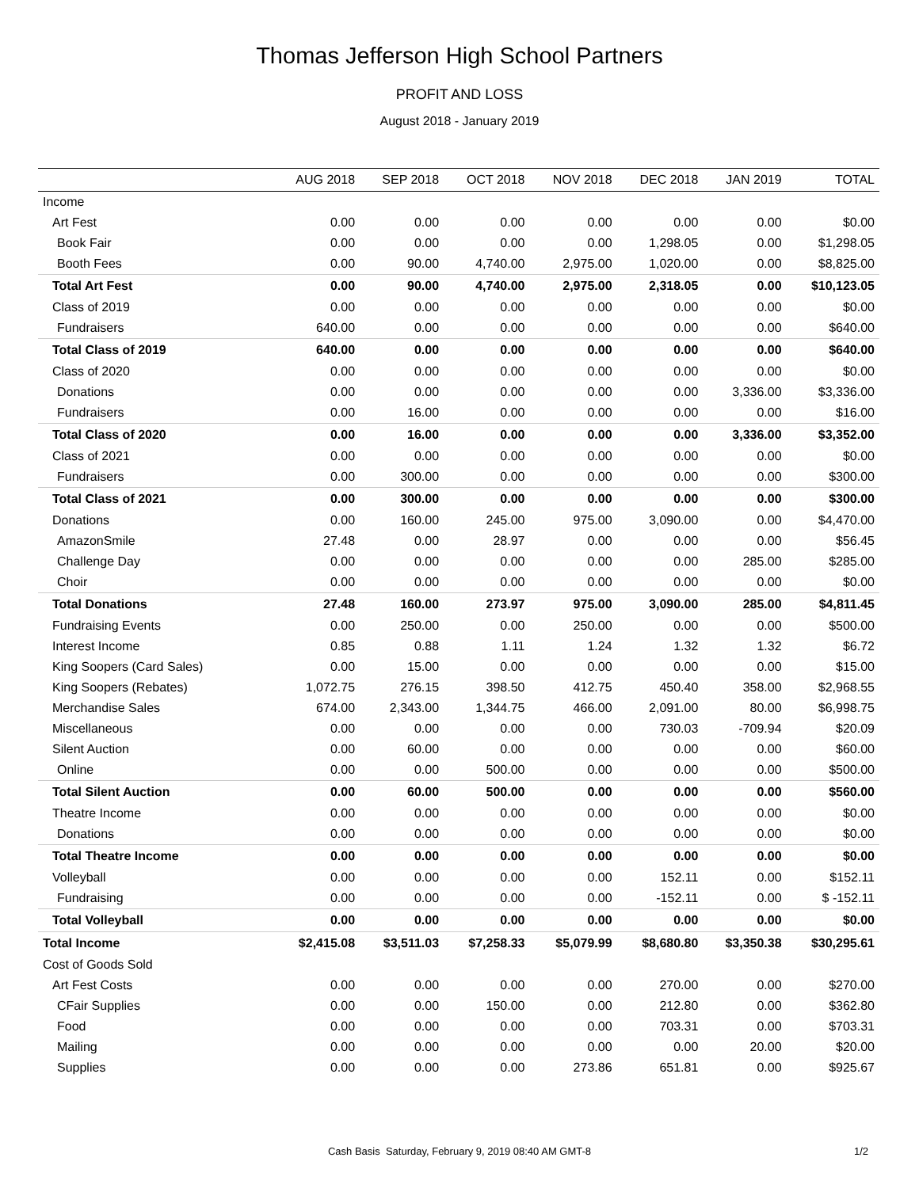Thomas Jefferson High School Partners
PROFIT AND LOSS
August 2018 - January 2019
| | AUG 2018 | SEP 2018 | OCT 2018 | NOV 2018 | DEC 2018 | JAN 2019 | TOTAL |
| --- | --- | --- | --- | --- | --- | --- | --- |
| Income | | | | | | | |
| Art Fest | 0.00 | 0.00 | 0.00 | 0.00 | 0.00 | 0.00 | $0.00 |
| Book Fair | 0.00 | 0.00 | 0.00 | 0.00 | 1,298.05 | 0.00 | $1,298.05 |
| Booth Fees | 0.00 | 90.00 | 4,740.00 | 2,975.00 | 1,020.00 | 0.00 | $8,825.00 |
| Total Art Fest | 0.00 | 90.00 | 4,740.00 | 2,975.00 | 2,318.05 | 0.00 | $10,123.05 |
| Class of 2019 | 0.00 | 0.00 | 0.00 | 0.00 | 0.00 | 0.00 | $0.00 |
| Fundraisers | 640.00 | 0.00 | 0.00 | 0.00 | 0.00 | 0.00 | $640.00 |
| Total Class of 2019 | 640.00 | 0.00 | 0.00 | 0.00 | 0.00 | 0.00 | $640.00 |
| Class of 2020 | 0.00 | 0.00 | 0.00 | 0.00 | 0.00 | 0.00 | $0.00 |
| Donations | 0.00 | 0.00 | 0.00 | 0.00 | 0.00 | 3,336.00 | $3,336.00 |
| Fundraisers | 0.00 | 16.00 | 0.00 | 0.00 | 0.00 | 0.00 | $16.00 |
| Total Class of 2020 | 0.00 | 16.00 | 0.00 | 0.00 | 0.00 | 3,336.00 | $3,352.00 |
| Class of 2021 | 0.00 | 0.00 | 0.00 | 0.00 | 0.00 | 0.00 | $0.00 |
| Fundraisers | 0.00 | 300.00 | 0.00 | 0.00 | 0.00 | 0.00 | $300.00 |
| Total Class of 2021 | 0.00 | 300.00 | 0.00 | 0.00 | 0.00 | 0.00 | $300.00 |
| Donations | 0.00 | 160.00 | 245.00 | 975.00 | 3,090.00 | 0.00 | $4,470.00 |
| AmazonSmile | 27.48 | 0.00 | 28.97 | 0.00 | 0.00 | 0.00 | $56.45 |
| Challenge Day | 0.00 | 0.00 | 0.00 | 0.00 | 0.00 | 285.00 | $285.00 |
| Choir | 0.00 | 0.00 | 0.00 | 0.00 | 0.00 | 0.00 | $0.00 |
| Total Donations | 27.48 | 160.00 | 273.97 | 975.00 | 3,090.00 | 285.00 | $4,811.45 |
| Fundraising Events | 0.00 | 250.00 | 0.00 | 250.00 | 0.00 | 0.00 | $500.00 |
| Interest Income | 0.85 | 0.88 | 1.11 | 1.24 | 1.32 | 1.32 | $6.72 |
| King Soopers (Card Sales) | 0.00 | 15.00 | 0.00 | 0.00 | 0.00 | 0.00 | $15.00 |
| King Soopers (Rebates) | 1,072.75 | 276.15 | 398.50 | 412.75 | 450.40 | 358.00 | $2,968.55 |
| Merchandise Sales | 674.00 | 2,343.00 | 1,344.75 | 466.00 | 2,091.00 | 80.00 | $6,998.75 |
| Miscellaneous | 0.00 | 0.00 | 0.00 | 0.00 | 730.03 | -709.94 | $20.09 |
| Silent Auction | 0.00 | 60.00 | 0.00 | 0.00 | 0.00 | 0.00 | $60.00 |
| Online | 0.00 | 0.00 | 500.00 | 0.00 | 0.00 | 0.00 | $500.00 |
| Total Silent Auction | 0.00 | 60.00 | 500.00 | 0.00 | 0.00 | 0.00 | $560.00 |
| Theatre Income | 0.00 | 0.00 | 0.00 | 0.00 | 0.00 | 0.00 | $0.00 |
| Donations | 0.00 | 0.00 | 0.00 | 0.00 | 0.00 | 0.00 | $0.00 |
| Total Theatre Income | 0.00 | 0.00 | 0.00 | 0.00 | 0.00 | 0.00 | $0.00 |
| Volleyball | 0.00 | 0.00 | 0.00 | 0.00 | 152.11 | 0.00 | $152.11 |
| Fundraising | 0.00 | 0.00 | 0.00 | 0.00 | -152.11 | 0.00 | $ -152.11 |
| Total Volleyball | 0.00 | 0.00 | 0.00 | 0.00 | 0.00 | 0.00 | $0.00 |
| Total Income | $2,415.08 | $3,511.03 | $7,258.33 | $5,079.99 | $8,680.80 | $3,350.38 | $30,295.61 |
| Cost of Goods Sold | | | | | | | |
| Art Fest Costs | 0.00 | 0.00 | 0.00 | 0.00 | 270.00 | 0.00 | $270.00 |
| CFair Supplies | 0.00 | 0.00 | 150.00 | 0.00 | 212.80 | 0.00 | $362.80 |
| Food | 0.00 | 0.00 | 0.00 | 0.00 | 703.31 | 0.00 | $703.31 |
| Mailing | 0.00 | 0.00 | 0.00 | 0.00 | 0.00 | 20.00 | $20.00 |
| Supplies | 0.00 | 0.00 | 0.00 | 273.86 | 651.81 | 0.00 | $925.67 |
Cash Basis Saturday, February 9, 2019 08:40 AM GMT-8
1/2